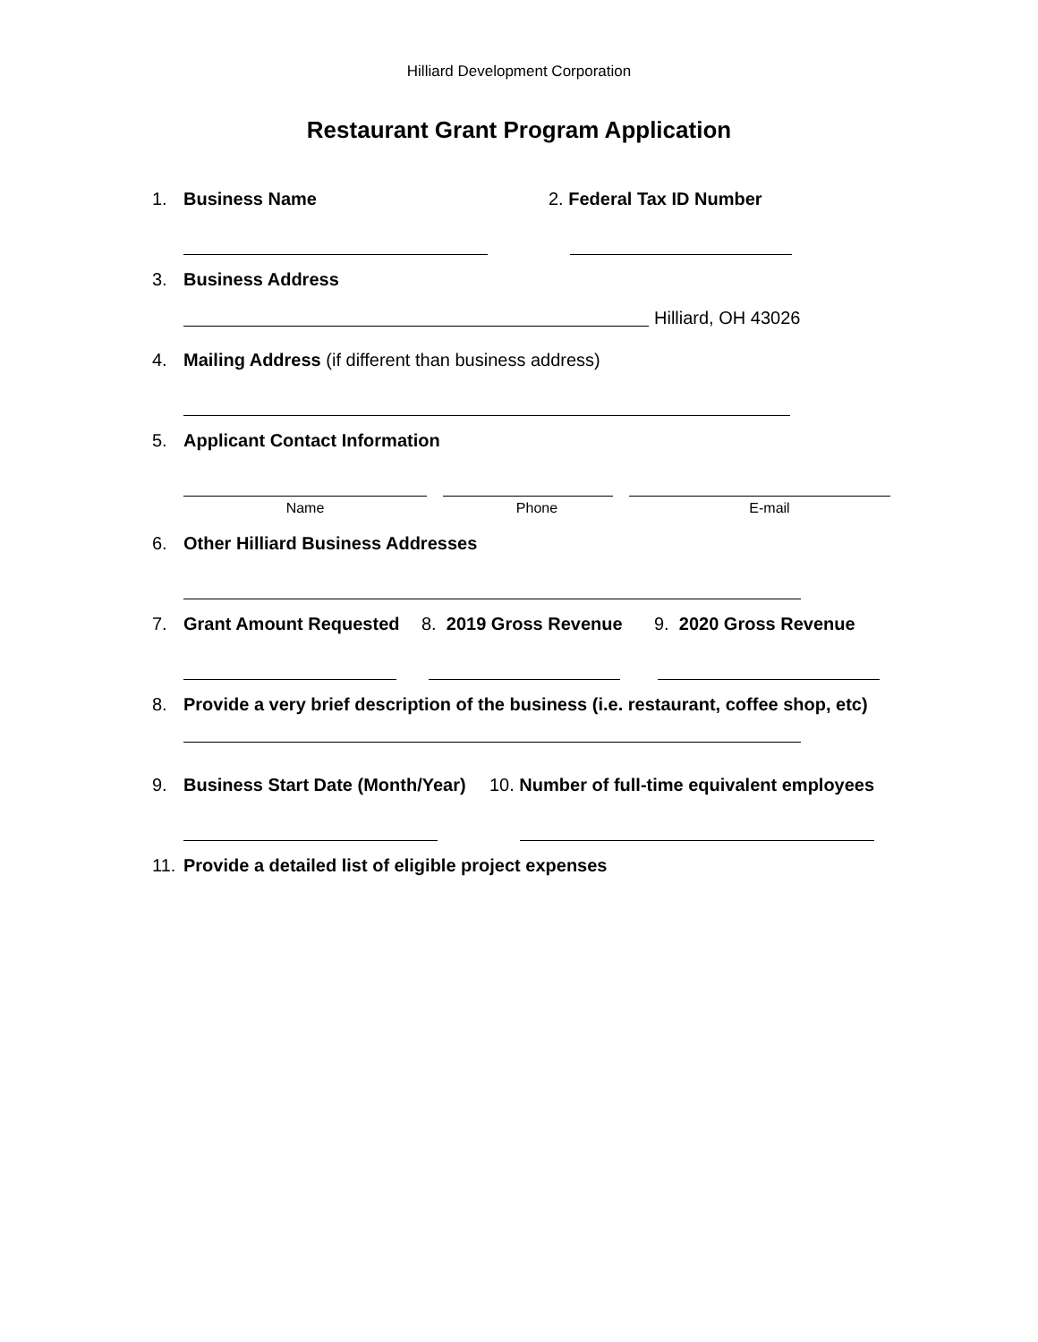Hilliard Development Corporation
Restaurant Grant Program Application
1. Business Name 2. Federal Tax ID Number
3. Business Address
Hilliard, OH 43026
4. Mailing Address (if different than business address)
5. Applicant Contact Information
Name Phone E-mail
6. Other Hilliard Business Addresses
7. Grant Amount Requested 8. 2019 Gross Revenue 9. 2020 Gross Revenue
8. Provide a very brief description of the business (i.e. restaurant, coffee shop, etc)
9. Business Start Date (Month/Year) 10. Number of full-time equivalent employees
11. Provide a detailed list of eligible project expenses